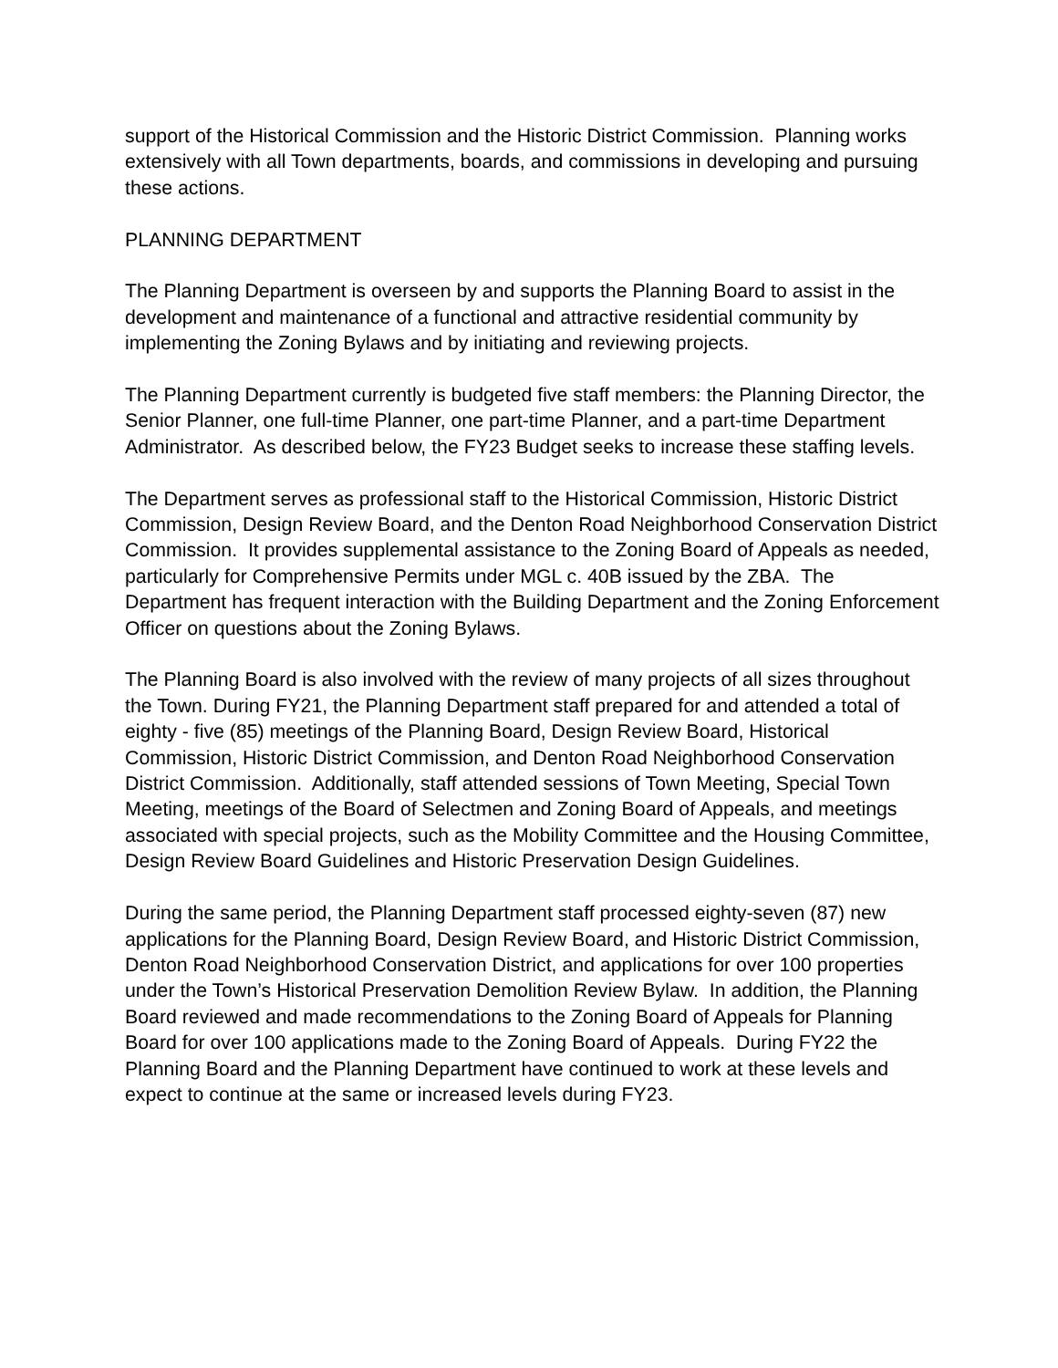support of the Historical Commission and the Historic District Commission. Planning works extensively with all Town departments, boards, and commissions in developing and pursuing these actions.
PLANNING DEPARTMENT
The Planning Department is overseen by and supports the Planning Board to assist in the development and maintenance of a functional and attractive residential community by implementing the Zoning Bylaws and by initiating and reviewing projects.
The Planning Department currently is budgeted five staff members: the Planning Director, the Senior Planner, one full-time Planner, one part-time Planner, and a part-time Department Administrator. As described below, the FY23 Budget seeks to increase these staffing levels.
The Department serves as professional staff to the Historical Commission, Historic District Commission, Design Review Board, and the Denton Road Neighborhood Conservation District Commission. It provides supplemental assistance to the Zoning Board of Appeals as needed, particularly for Comprehensive Permits under MGL c. 40B issued by the ZBA. The Department has frequent interaction with the Building Department and the Zoning Enforcement Officer on questions about the Zoning Bylaws.
The Planning Board is also involved with the review of many projects of all sizes throughout the Town. During FY21, the Planning Department staff prepared for and attended a total of eighty - five (85) meetings of the Planning Board, Design Review Board, Historical Commission, Historic District Commission, and Denton Road Neighborhood Conservation District Commission. Additionally, staff attended sessions of Town Meeting, Special Town Meeting, meetings of the Board of Selectmen and Zoning Board of Appeals, and meetings associated with special projects, such as the Mobility Committee and the Housing Committee, Design Review Board Guidelines and Historic Preservation Design Guidelines.
During the same period, the Planning Department staff processed eighty-seven (87) new applications for the Planning Board, Design Review Board, and Historic District Commission, Denton Road Neighborhood Conservation District, and applications for over 100 properties under the Town’s Historical Preservation Demolition Review Bylaw. In addition, the Planning Board reviewed and made recommendations to the Zoning Board of Appeals for Planning Board for over 100 applications made to the Zoning Board of Appeals. During FY22 the Planning Board and the Planning Department have continued to work at these levels and expect to continue at the same or increased levels during FY23.